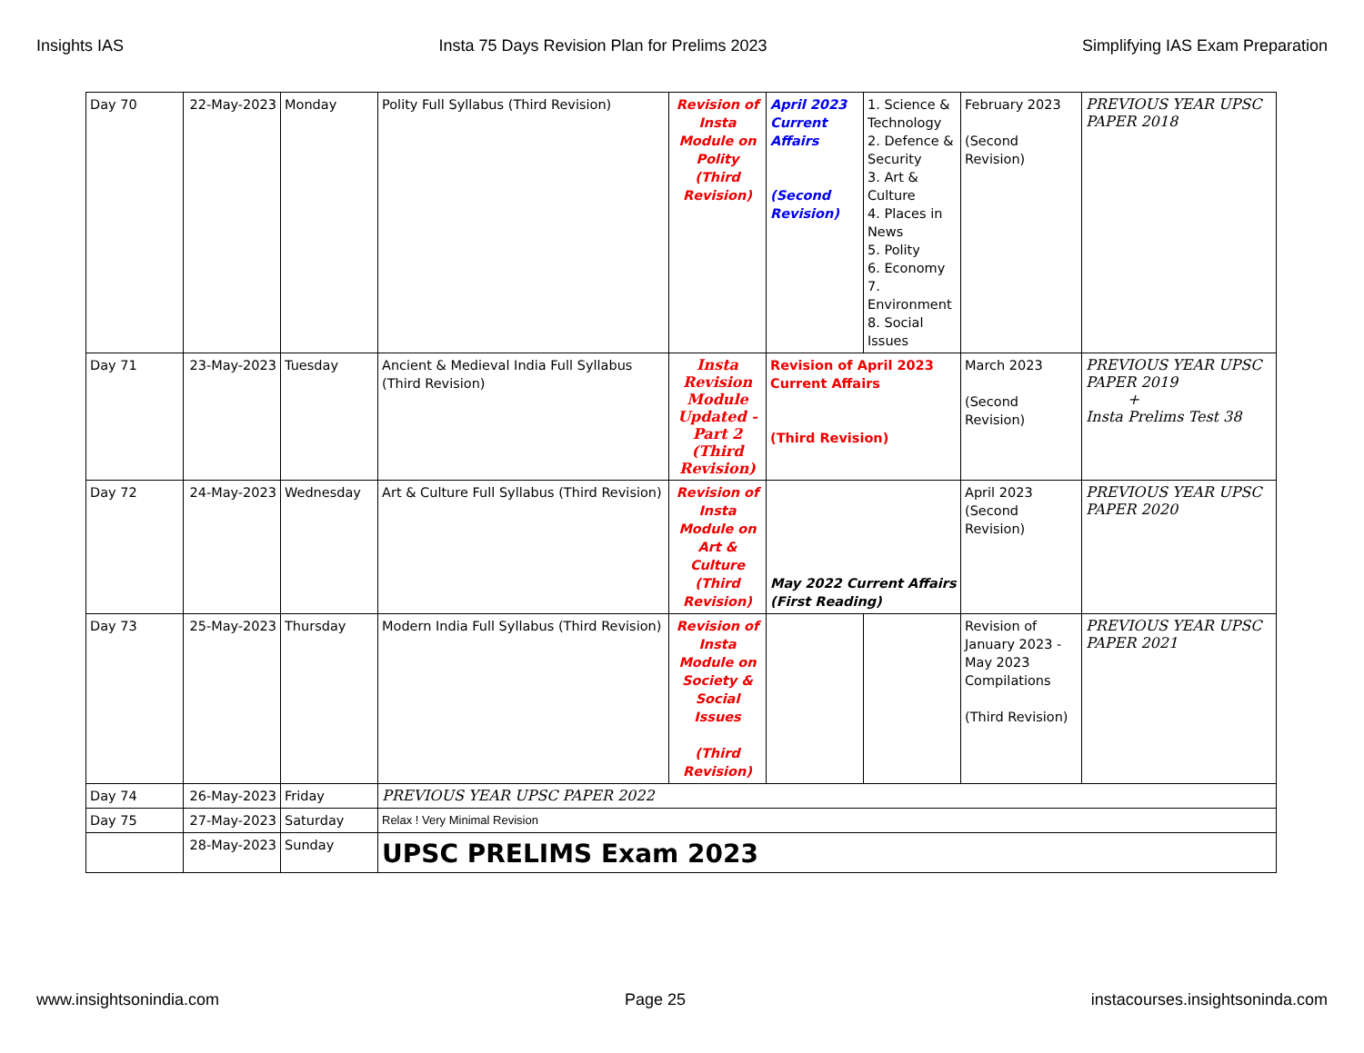Insights IAS Insta 75 Days Revision Plan for Prelims 2023 Simplifying IAS Exam Preparation
| Day 70 | 22-May-2023 | Monday | Polity Full Syllabus (Third Revision) | Revision of Insta Module on Polity (Third Revision) | April 2023 Current Affairs (Second Revision) | 1. Science & Technology 2. Defence & Security 3. Art & Culture 4. Places in News 5. Polity 6. Economy 7. Environment 8. Social Issues | February 2023 (Second Revision) | PREVIOUS YEAR UPSC PAPER 2018 |
| Day 71 | 23-May-2023 | Tuesday | Ancient & Medieval India Full Syllabus (Third Revision) | Insta Revision Module Updated - Part 2 (Third Revision) | Revision of April 2023 Current Affairs (Third Revision) | | March 2023 (Second Revision) | PREVIOUS YEAR UPSC PAPER 2019 + Insta Prelims Test 38 |
| Day 72 | 24-May-2023 | Wednesday | Art & Culture Full Syllabus (Third Revision) | Revision of Insta Module on Art & Culture (Third Revision) | May 2022 Current Affairs (First Reading) | | April 2023 (Second Revision) | PREVIOUS YEAR UPSC PAPER 2020 |
| Day 73 | 25-May-2023 | Thursday | Modern India Full Syllabus (Third Revision) | Revision of Insta Module on Society & Social Issues (Third Revision) | | | Revision of January 2023 - May 2023 Compilations (Third Revision) | PREVIOUS YEAR UPSC PAPER 2021 |
| Day 74 | 26-May-2023 | Friday | PREVIOUS YEAR UPSC PAPER 2022 | | | | | |
| Day 75 | 27-May-2023 | Saturday | Relax ! Very Minimal Revision | | | | | |
| | 28-May-2023 | Sunday | UPSC PRELIMS Exam 2023 | | | | | |
www.insightsonindia.com Page 25 instacourses.insightsoninda.com